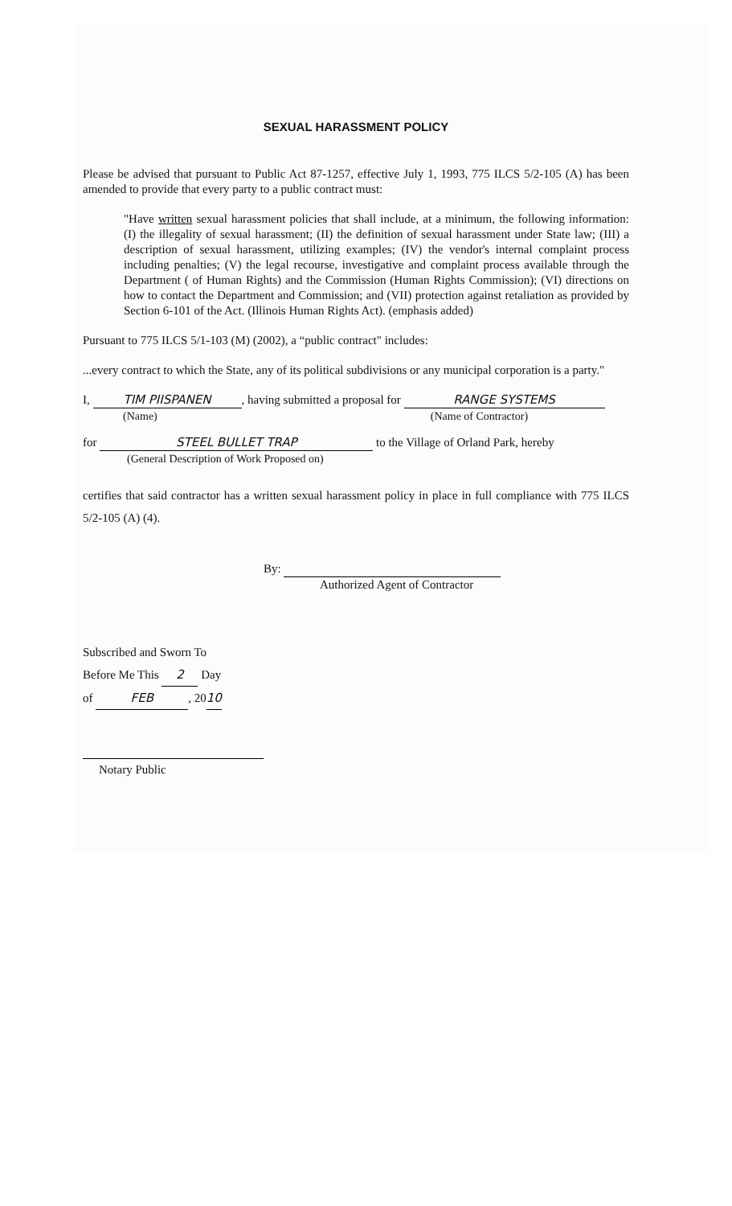SEXUAL HARASSMENT POLICY
Please be advised that pursuant to Public Act 87-1257, effective July 1, 1993, 775 ILCS 5/2-105 (A) has been amended to provide that every party to a public contract must:
"Have written sexual harassment policies that shall include, at a minimum, the following information: (I) the illegality of sexual harassment; (II) the definition of sexual harassment under State law; (III) a description of sexual harassment, utilizing examples; (IV) the vendor's internal complaint process including penalties; (V) the legal recourse, investigative and complaint process available through the Department ( of Human Rights) and the Commission (Human Rights Commission); (VI) directions on how to contact the Department and Commission; and (VII) protection against retaliation as provided by Section 6-101 of the Act. (Illinois Human Rights Act). (emphasis added)
Pursuant to 775 ILCS 5/1-103 (M) (2002), a “public contract" includes:
...every contract to which the State, any of its political subdivisions or any municipal corporation is a party."
I, TIM PIISPANEN, having submitted a proposal for RANGE SYSTEMS
(Name) (Name of Contractor)
for STEEL BULLET TRAP to the Village of Orland Park, hereby
(General Description of Work Proposed on)
certifies that said contractor has a written sexual harassment policy in place in full compliance with 775 ILCS 5/2-105 (A) (4).
By:
Authorized Agent of Contractor
Subscribed and Sworn To
Before Me This 2 Day
of FEB, 2010
Notary Public